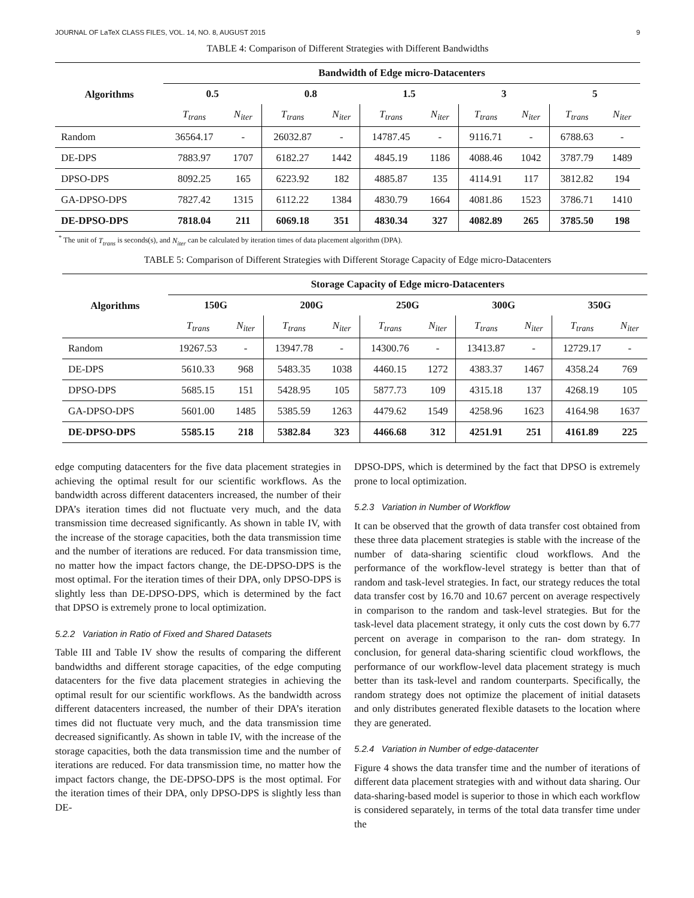JOURNAL OF LaTeX CLASS FILES, VOL. 14, NO. 8, AUGUST 2015 9
TABLE 4: Comparison of Different Strategies with Different Bandwidths
| Algorithms | Bandwidth of Edge micro-Datacenters | | | | | | | | | |
| --- | --- | --- | --- | --- | --- | --- | --- | --- | --- | --- |
| | 0.5 | | 0.8 | | 1.5 | | 3 | | 5 | |
| | T<sub>trans</sub> | N<sub>iter</sub> | T<sub>trans</sub> | N<sub>iter</sub> | T<sub>trans</sub> | N<sub>iter</sub> | T<sub>trans</sub> | N<sub>iter</sub> | T<sub>trans</sub> | N<sub>iter</sub> |
| Random | 36564.17 | - | 26032.87 | - | 14787.45 | - | 9116.71 | - | 6788.63 | - |
| DE-DPS | 7883.97 | 1707 | 6182.27 | 1442 | 4845.19 | 1186 | 4088.46 | 1042 | 3787.79 | 1489 |
| DPSO-DPS | 8092.25 | 165 | 6223.92 | 182 | 4885.87 | 135 | 4114.91 | 117 | 3812.82 | 194 |
| GA-DPSO-DPS | 7827.42 | 1315 | 6112.22 | 1384 | 4830.79 | 1664 | 4081.86 | 1523 | 3786.71 | 1410 |
| DE-DPSO-DPS | 7818.04 | 211 | 6069.18 | 351 | 4830.34 | 327 | 4082.89 | 265 | 3785.50 | 198 |
<sup>*</sup> The unit of T<sub>trans</sub> is seconds(s), and N<sub>iter</sub> can be calculated by iteration times of data placement algorithm (DPA).
TABLE 5: Comparison of Different Strategies with Different Storage Capacity of Edge micro-Datacenters
| Algorithms | Storage Capacity of Edge micro-Datacenters | | | | | | | | | |
| --- | --- | --- | --- | --- | --- | --- | --- | --- | --- | --- |
| | 150G | | 200G | | 250G | | 300G | | 350G | |
| | T<sub>trans</sub> | N<sub>iter</sub> | T<sub>trans</sub> | N<sub>iter</sub> | T<sub>trans</sub> | N<sub>iter</sub> | T<sub>trans</sub> | N<sub>iter</sub> | T<sub>trans</sub> | N<sub>iter</sub> |
| Random | 19267.53 | - | 13947.78 | - | 14300.76 | - | 13413.87 | - | 12729.17 | - |
| DE-DPS | 5610.33 | 968 | 5483.35 | 1038 | 4460.15 | 1272 | 4383.37 | 1467 | 4358.24 | 769 |
| DPSO-DPS | 5685.15 | 151 | 5428.95 | 105 | 5877.73 | 109 | 4315.18 | 137 | 4268.19 | 105 |
| GA-DPSO-DPS | 5601.00 | 1485 | 5385.59 | 1263 | 4479.62 | 1549 | 4258.96 | 1623 | 4164.98 | 1637 |
| DE-DPSO-DPS | 5585.15 | 218 | 5382.84 | 323 | 4466.68 | 312 | 4251.91 | 251 | 4161.89 | 225 |
edge computing datacenters for the five data placement strategies in achieving the optimal result for our scientific workflows. As the bandwidth across different datacenters increased, the number of their DPA’s iteration times did not fluctuate very much, and the data transmission time decreased significantly. As shown in table IV, with the increase of the storage capacities, both the data transmission time and the number of iterations are reduced. For data transmission time, no matter how the impact factors change, the DE-DPSO-DPS is the most optimal. For the iteration times of their DPA, only DPSO-DPS is slightly less than DE-DPSO-DPS, which is determined by the fact that DPSO is extremely prone to local optimization.
5.2.2 Variation in Ratio of Fixed and Shared Datasets
Table III and Table IV show the results of comparing the different bandwidths and different storage capacities, of the edge computing datacenters for the five data placement strategies in achieving the optimal result for our scientific workflows. As the bandwidth across different datacenters increased, the number of their DPA’s iteration times did not fluctuate very much, and the data transmission time decreased significantly. As shown in table IV, with the increase of the storage capacities, both the data transmission time and the number of iterations are reduced. For data transmission time, no matter how the impact factors change, the DE-DPSO-DPS is the most optimal. For the iteration times of their DPA, only DPSO-DPS is slightly less than DE-
DPSO-DPS, which is determined by the fact that DPSO is extremely prone to local optimization.
5.2.3 Variation in Number of Workflow
It can be observed that the growth of data transfer cost obtained from these three data placement strategies is stable with the increase of the number of data-sharing scientific cloud workflows. And the performance of the workflow-level strategy is better than that of random and task-level strategies. In fact, our strategy reduces the total data transfer cost by 16.70 and 10.67 percent on average respectively in comparison to the random and task-level strategies. But for the task-level data placement strategy, it only cuts the cost down by 6.77 percent on average in comparison to the ran- dom strategy. In conclusion, for general data-sharing scientific cloud workflows, the performance of our workflow-level data placement strategy is much better than its task-level and random counterparts. Specifically, the random strategy does not optimize the placement of initial datasets and only distributes generated flexible datasets to the location where they are generated.
5.2.4 Variation in Number of edge-datacenter
Figure 4 shows the data transfer time and the number of iterations of different data placement strategies with and without data sharing. Our data-sharing-based model is superior to those in which each workflow is considered separately, in terms of the total data transfer time under the